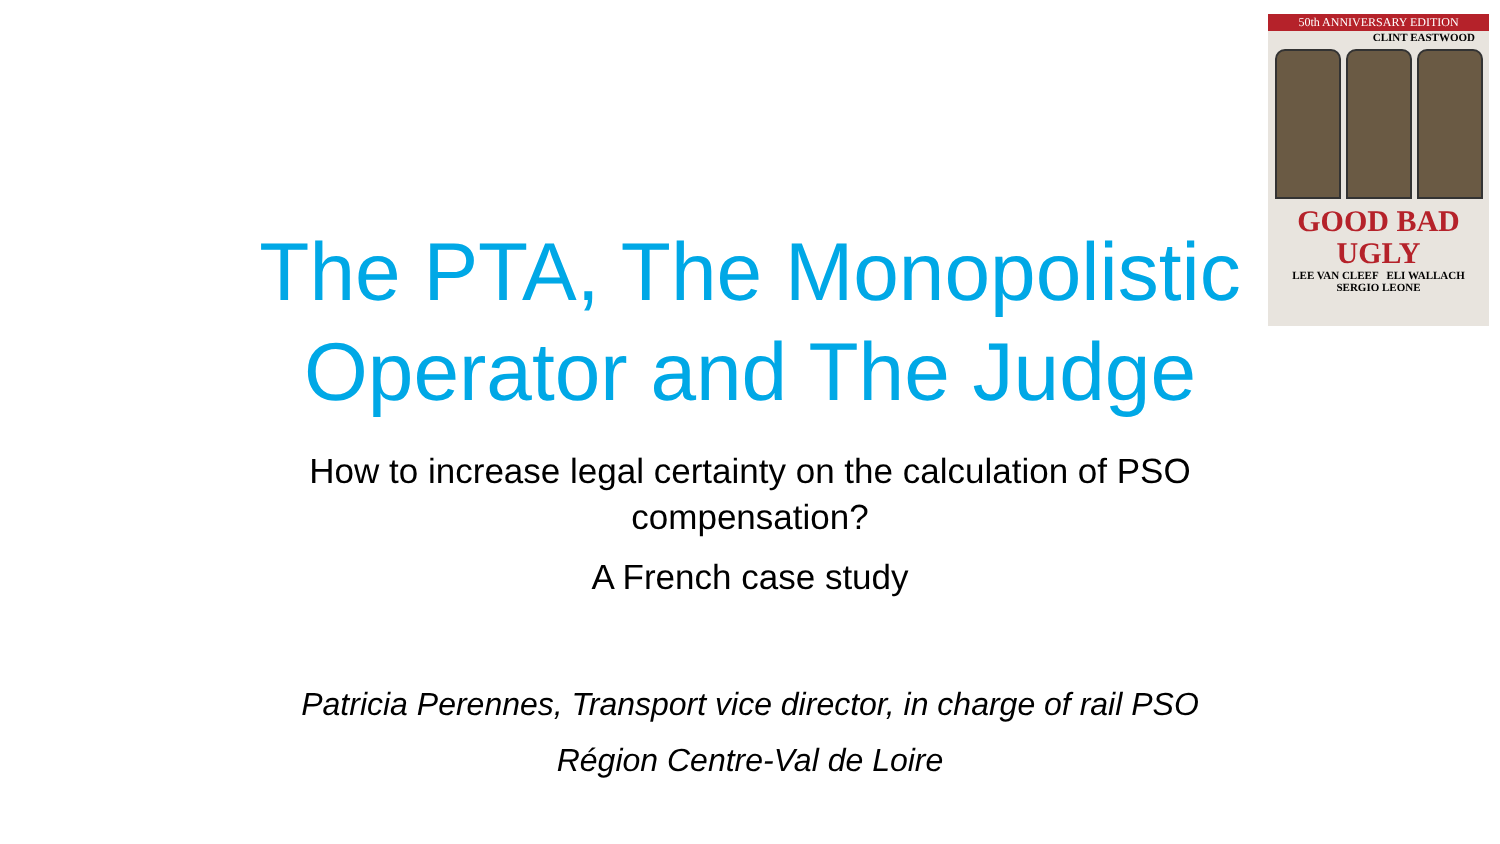50th ANNIVERSARY EDITION
CLINT EASTWOOD
GOOD BAD UGLY
LEE VAN CLEEF ELI WALLACH
SERGIO LEONE
The PTA, The Monopolistic Operator and The Judge
How to increase legal certainty on the calculation of PSO
compensation?
A French case study
Patricia Perennes, Transport vice director, in charge of rail PSO
Région Centre-Val de Loire